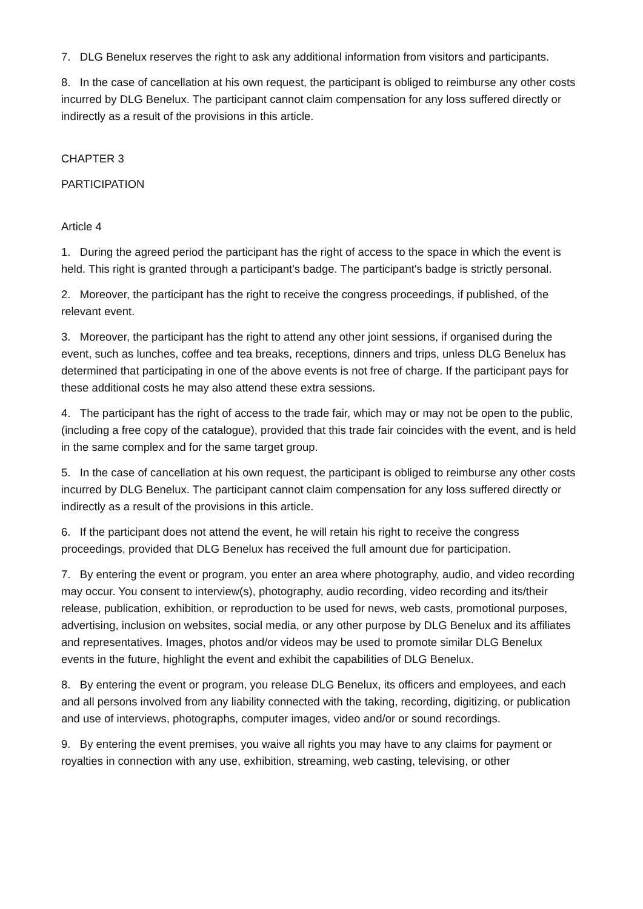7. DLG Benelux reserves the right to ask any additional information from visitors and participants.
8. In the case of cancellation at his own request, the participant is obliged to reimburse any other costs incurred by DLG Benelux. The participant cannot claim compensation for any loss suffered directly or indirectly as a result of the provisions in this article.
CHAPTER 3
PARTICIPATION
Article 4
1. During the agreed period the participant has the right of access to the space in which the event is held. This right is granted through a participant's badge. The participant's badge is strictly personal.
2. Moreover, the participant has the right to receive the congress proceedings, if published, of the relevant event.
3. Moreover, the participant has the right to attend any other joint sessions, if organised during the event, such as lunches, coffee and tea breaks, receptions, dinners and trips, unless DLG Benelux has determined that participating in one of the above events is not free of charge. If the participant pays for these additional costs he may also attend these extra sessions.
4. The participant has the right of access to the trade fair, which may or may not be open to the public, (including a free copy of the catalogue), provided that this trade fair coincides with the event, and is held in the same complex and for the same target group.
5. In the case of cancellation at his own request, the participant is obliged to reimburse any other costs incurred by DLG Benelux. The participant cannot claim compensation for any loss suffered directly or indirectly as a result of the provisions in this article.
6. If the participant does not attend the event, he will retain his right to receive the congress proceedings, provided that DLG Benelux has received the full amount due for participation.
7. By entering the event or program, you enter an area where photography, audio, and video recording may occur. You consent to interview(s), photography, audio recording, video recording and its/their release, publication, exhibition, or reproduction to be used for news, web casts, promotional purposes, advertising, inclusion on websites, social media, or any other purpose by DLG Benelux and its affiliates and representatives. Images, photos and/or videos may be used to promote similar DLG Benelux events in the future, highlight the event and exhibit the capabilities of DLG Benelux.
8. By entering the event or program, you release DLG Benelux, its officers and employees, and each and all persons involved from any liability connected with the taking, recording, digitizing, or publication and use of interviews, photographs, computer images, video and/or or sound recordings.
9. By entering the event premises, you waive all rights you may have to any claims for payment or royalties in connection with any use, exhibition, streaming, web casting, televising, or other